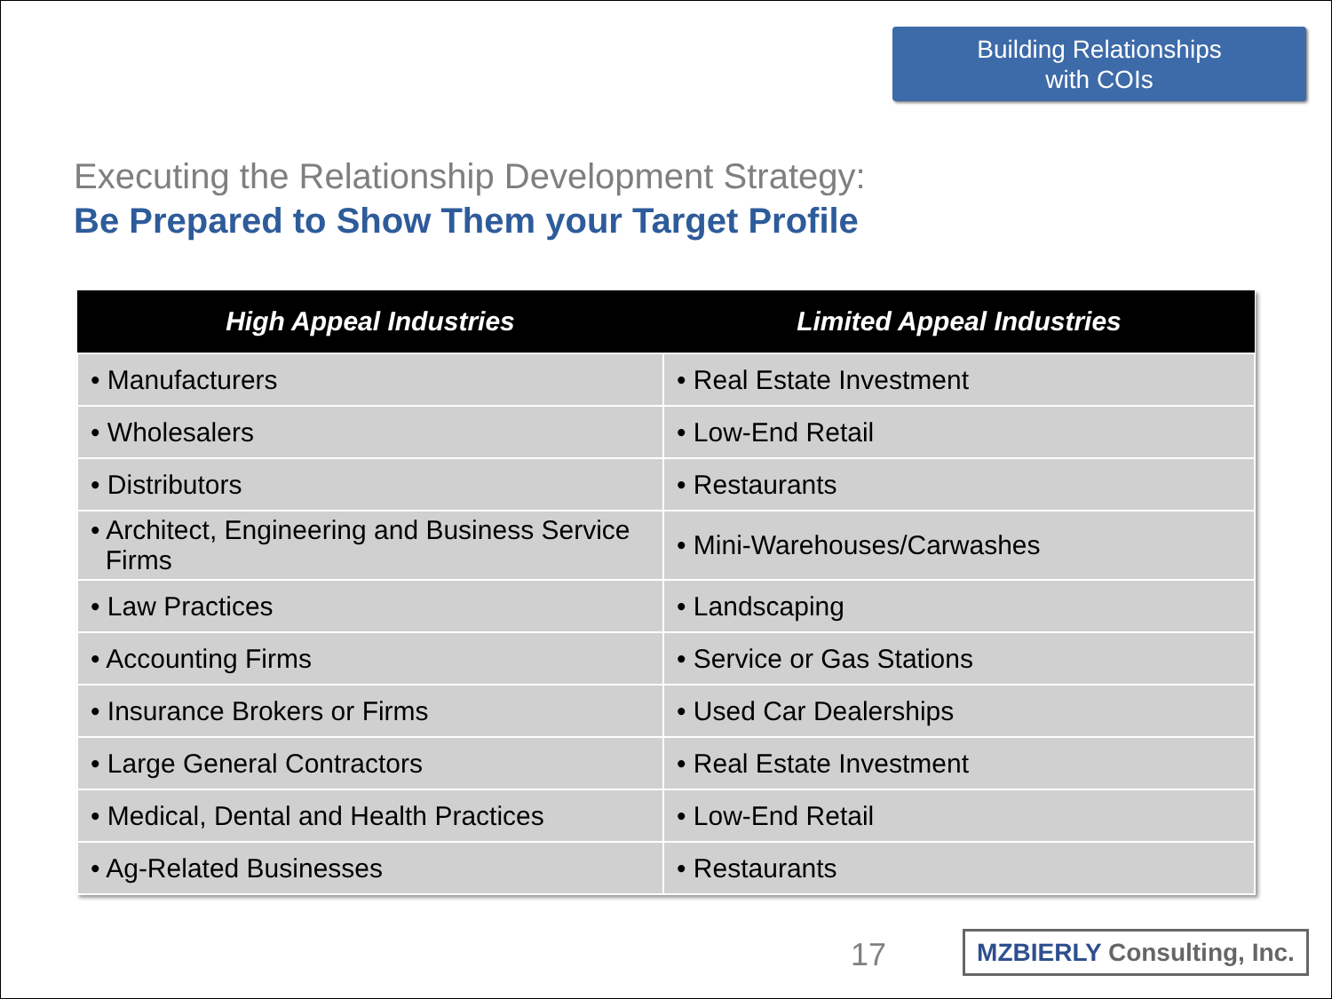Building Relationships
with COIs
Executing the Relationship Development Strategy:
Be Prepared to Show Them your Target Profile
| High Appeal Industries | Limited Appeal Industries |
| --- | --- |
| • Manufacturers | • Real Estate Investment |
| • Wholesalers | • Low-End Retail |
| • Distributors | • Restaurants |
| • Architect, Engineering and Business Service Firms | • Mini-Warehouses/Carwashes |
| • Law Practices | • Landscaping |
| • Accounting Firms | • Service or Gas Stations |
| • Insurance Brokers or Firms | • Used Car Dealerships |
| • Large General Contractors | • Real Estate Investment |
| • Medical, Dental and Health Practices | • Low-End Retail |
| • Ag-Related Businesses | • Restaurants |
17
MZBIERLY Consulting, Inc.